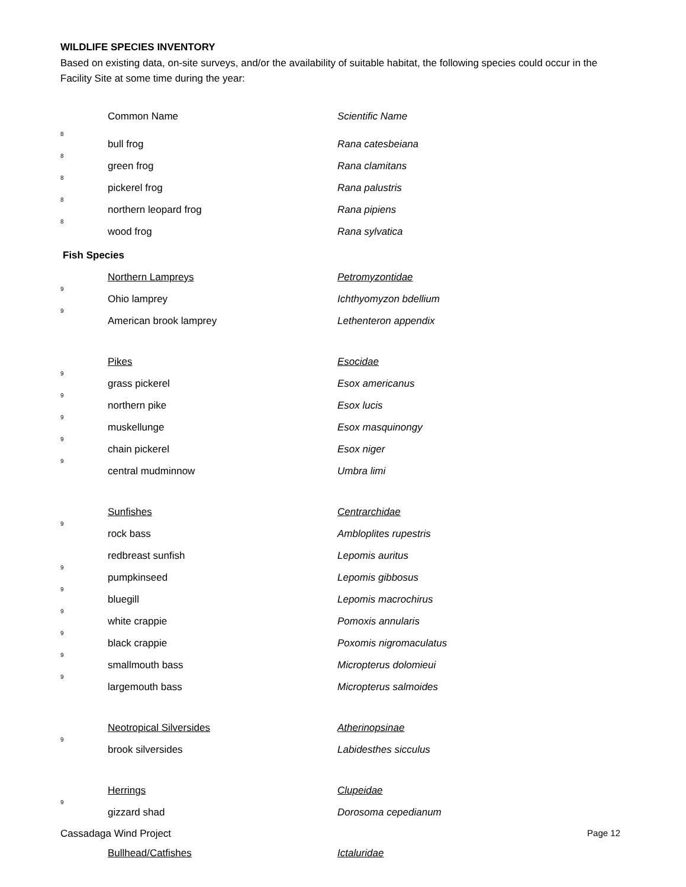WILDLIFE SPECIES INVENTORY
Based on existing data, on-site surveys, and/or the availability of suitable habitat, the following species could occur in the Facility Site at some time during the year:
| | Common Name | Scientific Name |
| 8 | bull frog | Rana catesbeiana |
| 8 | green frog | Rana clamitans |
| 8 | pickerel frog | Rana palustris |
| 8 | northern leopard frog | Rana pipiens |
| 8 | wood frog | Rana sylvatica |
Fish Species
| | Northern Lampreys | Petromyzontidae |
| 9 | Ohio lamprey | Ichthyomyzon bdellium |
| 9 | American brook lamprey | Lethenteron appendix |
| | Pikes | Esocidae |
| 9 | grass pickerel | Esox americanus |
| 9 | northern pike | Esox lucis |
| 9 | muskellunge | Esox masquinongy |
| 9 | chain pickerel | Esox niger |
| 9 | central mudminnow | Umbra limi |
| | Sunfishes | Centrarchidae |
| 9 | rock bass | Ambloplites rupestris |
| | redbreast sunfish | Lepomis auritus |
| 9 | pumpkinseed | Lepomis gibbosus |
| 9 | bluegill | Lepomis macrochirus |
| 9 | white crappie | Pomoxis annularis |
| 9 | black crappie | Poxomis nigromaculatus |
| 9 | smallmouth bass | Micropterus dolomieui |
| 9 | largemouth bass | Micropterus salmoides |
| | Neotropical Silversides | Atherinopsinae |
| 9 | brook silversides | Labidesthes sicculus |
| | Herrings | Clupeidae |
| 9 | gizzard shad | Dorosoma cepedianum |
| | Bullhead/Catfishes | Ictaluridae |
Cassadaga Wind Project Page 12